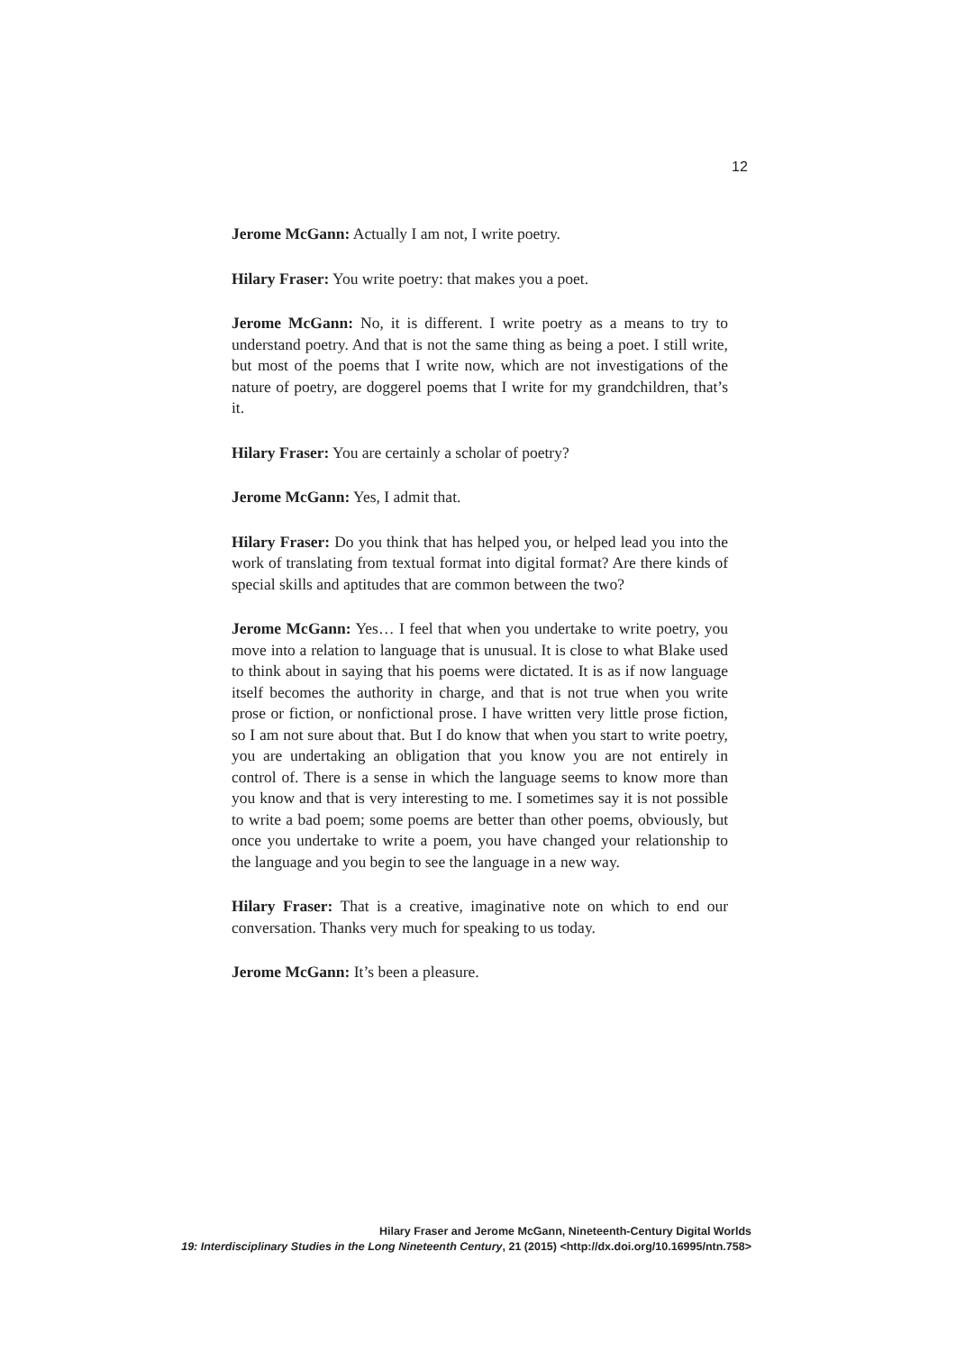12
Jerome McGann: Actually I am not, I write poetry.
Hilary Fraser: You write poetry: that makes you a poet.
Jerome McGann: No, it is different. I write poetry as a means to try to understand poetry. And that is not the same thing as being a poet. I still write, but most of the poems that I write now, which are not investigations of the nature of poetry, are doggerel poems that I write for my grandchildren, that’s it.
Hilary Fraser: You are certainly a scholar of poetry?
Jerome McGann: Yes, I admit that.
Hilary Fraser: Do you think that has helped you, or helped lead you into the work of translating from textual format into digital format? Are there kinds of special skills and aptitudes that are common between the two?
Jerome McGann: Yes… I feel that when you undertake to write poetry, you move into a relation to language that is unusual. It is close to what Blake used to think about in saying that his poems were dictated. It is as if now language itself becomes the authority in charge, and that is not true when you write prose or fiction, or nonfictional prose. I have written very little prose fiction, so I am not sure about that. But I do know that when you start to write poetry, you are undertaking an obligation that you know you are not entirely in control of. There is a sense in which the language seems to know more than you know and that is very interesting to me. I sometimes say it is not possible to write a bad poem; some poems are better than other poems, obviously, but once you undertake to write a poem, you have changed your relationship to the language and you begin to see the language in a new way.
Hilary Fraser: That is a creative, imaginative note on which to end our conversation. Thanks very much for speaking to us today.
Jerome McGann: It’s been a pleasure.
Hilary Fraser and Jerome McGann, Nineteenth-Century Digital Worlds
19: Interdisciplinary Studies in the Long Nineteenth Century, 21 (2015) <http://dx.doi.org/10.16995/ntn.758>